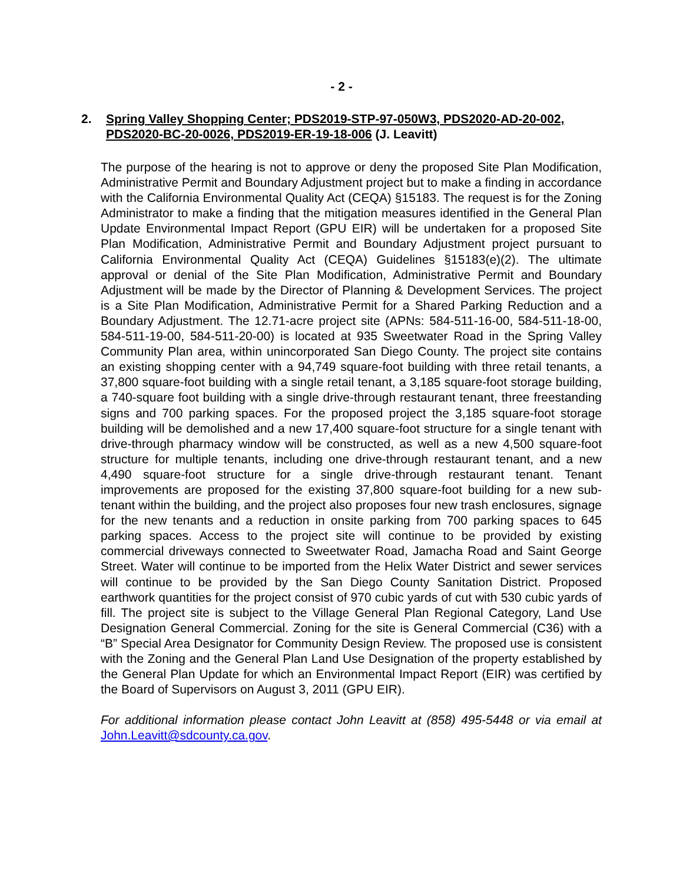- 2 -
2. Spring Valley Shopping Center; PDS2019-STP-97-050W3, PDS2020-AD-20-002, PDS2020-BC-20-0026, PDS2019-ER-19-18-006 (J. Leavitt)
The purpose of the hearing is not to approve or deny the proposed Site Plan Modification, Administrative Permit and Boundary Adjustment project but to make a finding in accordance with the California Environmental Quality Act (CEQA) §15183. The request is for the Zoning Administrator to make a finding that the mitigation measures identified in the General Plan Update Environmental Impact Report (GPU EIR) will be undertaken for a proposed Site Plan Modification, Administrative Permit and Boundary Adjustment project pursuant to California Environmental Quality Act (CEQA) Guidelines §15183(e)(2). The ultimate approval or denial of the Site Plan Modification, Administrative Permit and Boundary Adjustment will be made by the Director of Planning & Development Services. The project is a Site Plan Modification, Administrative Permit for a Shared Parking Reduction and a Boundary Adjustment. The 12.71-acre project site (APNs: 584-511-16-00, 584-511-18-00, 584-511-19-00, 584-511-20-00) is located at 935 Sweetwater Road in the Spring Valley Community Plan area, within unincorporated San Diego County. The project site contains an existing shopping center with a 94,749 square-foot building with three retail tenants, a 37,800 square-foot building with a single retail tenant, a 3,185 square-foot storage building, a 740-square foot building with a single drive-through restaurant tenant, three freestanding signs and 700 parking spaces. For the proposed project the 3,185 square-foot storage building will be demolished and a new 17,400 square-foot structure for a single tenant with drive-through pharmacy window will be constructed, as well as a new 4,500 square-foot structure for multiple tenants, including one drive-through restaurant tenant, and a new 4,490 square-foot structure for a single drive-through restaurant tenant. Tenant improvements are proposed for the existing 37,800 square-foot building for a new sub-tenant within the building, and the project also proposes four new trash enclosures, signage for the new tenants and a reduction in onsite parking from 700 parking spaces to 645 parking spaces. Access to the project site will continue to be provided by existing commercial driveways connected to Sweetwater Road, Jamacha Road and Saint George Street. Water will continue to be imported from the Helix Water District and sewer services will continue to be provided by the San Diego County Sanitation District. Proposed earthwork quantities for the project consist of 970 cubic yards of cut with 530 cubic yards of fill. The project site is subject to the Village General Plan Regional Category, Land Use Designation General Commercial. Zoning for the site is General Commercial (C36) with a “B” Special Area Designator for Community Design Review. The proposed use is consistent with the Zoning and the General Plan Land Use Designation of the property established by the General Plan Update for which an Environmental Impact Report (EIR) was certified by the Board of Supervisors on August 3, 2011 (GPU EIR).
For additional information please contact John Leavitt at (858) 495-5448 or via email at John.Leavitt@sdcounty.ca.gov.